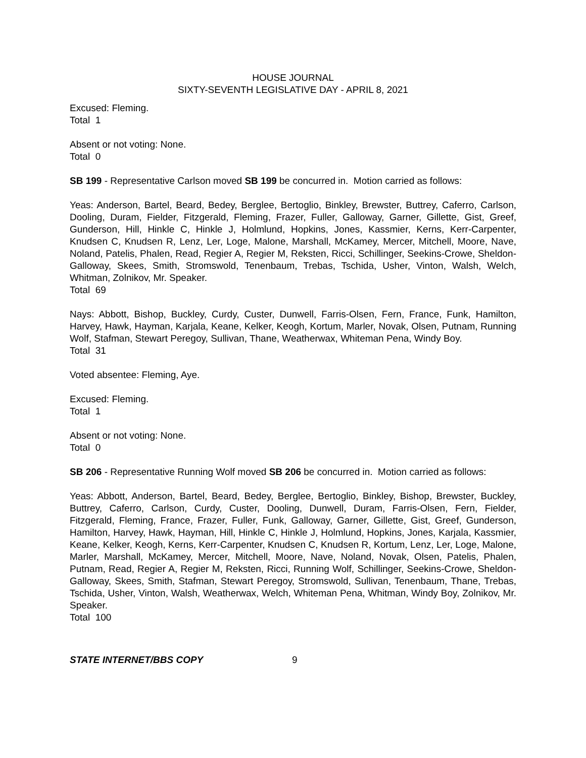HOUSE JOURNAL
SIXTY-SEVENTH LEGISLATIVE DAY - APRIL 8, 2021
Excused: Fleming.
Total 1
Absent or not voting: None.
Total 0
SB 199 - Representative Carlson moved SB 199 be concurred in. Motion carried as follows:
Yeas: Anderson, Bartel, Beard, Bedey, Berglee, Bertoglio, Binkley, Brewster, Buttrey, Caferro, Carlson, Dooling, Duram, Fielder, Fitzgerald, Fleming, Frazer, Fuller, Galloway, Garner, Gillette, Gist, Greef, Gunderson, Hill, Hinkle C, Hinkle J, Holmlund, Hopkins, Jones, Kassmier, Kerns, Kerr-Carpenter, Knudsen C, Knudsen R, Lenz, Ler, Loge, Malone, Marshall, McKamey, Mercer, Mitchell, Moore, Nave, Noland, Patelis, Phalen, Read, Regier A, Regier M, Reksten, Ricci, Schillinger, Seekins-Crowe, Sheldon-Galloway, Skees, Smith, Stromswold, Tenenbaum, Trebas, Tschida, Usher, Vinton, Walsh, Welch, Whitman, Zolnikov, Mr. Speaker.
Total 69
Nays: Abbott, Bishop, Buckley, Curdy, Custer, Dunwell, Farris-Olsen, Fern, France, Funk, Hamilton, Harvey, Hawk, Hayman, Karjala, Keane, Kelker, Keogh, Kortum, Marler, Novak, Olsen, Putnam, Running Wolf, Stafman, Stewart Peregoy, Sullivan, Thane, Weatherwax, Whiteman Pena, Windy Boy.
Total 31
Voted absentee: Fleming, Aye.
Excused: Fleming.
Total 1
Absent or not voting: None.
Total 0
SB 206 - Representative Running Wolf moved SB 206 be concurred in. Motion carried as follows:
Yeas: Abbott, Anderson, Bartel, Beard, Bedey, Berglee, Bertoglio, Binkley, Bishop, Brewster, Buckley, Buttrey, Caferro, Carlson, Curdy, Custer, Dooling, Dunwell, Duram, Farris-Olsen, Fern, Fielder, Fitzgerald, Fleming, France, Frazer, Fuller, Funk, Galloway, Garner, Gillette, Gist, Greef, Gunderson, Hamilton, Harvey, Hawk, Hayman, Hill, Hinkle C, Hinkle J, Holmlund, Hopkins, Jones, Karjala, Kassmier, Keane, Kelker, Keogh, Kerns, Kerr-Carpenter, Knudsen C, Knudsen R, Kortum, Lenz, Ler, Loge, Malone, Marler, Marshall, McKamey, Mercer, Mitchell, Moore, Nave, Noland, Novak, Olsen, Patelis, Phalen, Putnam, Read, Regier A, Regier M, Reksten, Ricci, Running Wolf, Schillinger, Seekins-Crowe, Sheldon-Galloway, Skees, Smith, Stafman, Stewart Peregoy, Stromswold, Sullivan, Tenenbaum, Thane, Trebas, Tschida, Usher, Vinton, Walsh, Weatherwax, Welch, Whiteman Pena, Whitman, Windy Boy, Zolnikov, Mr. Speaker.
Total 100
STATE INTERNET/BBS COPY 9